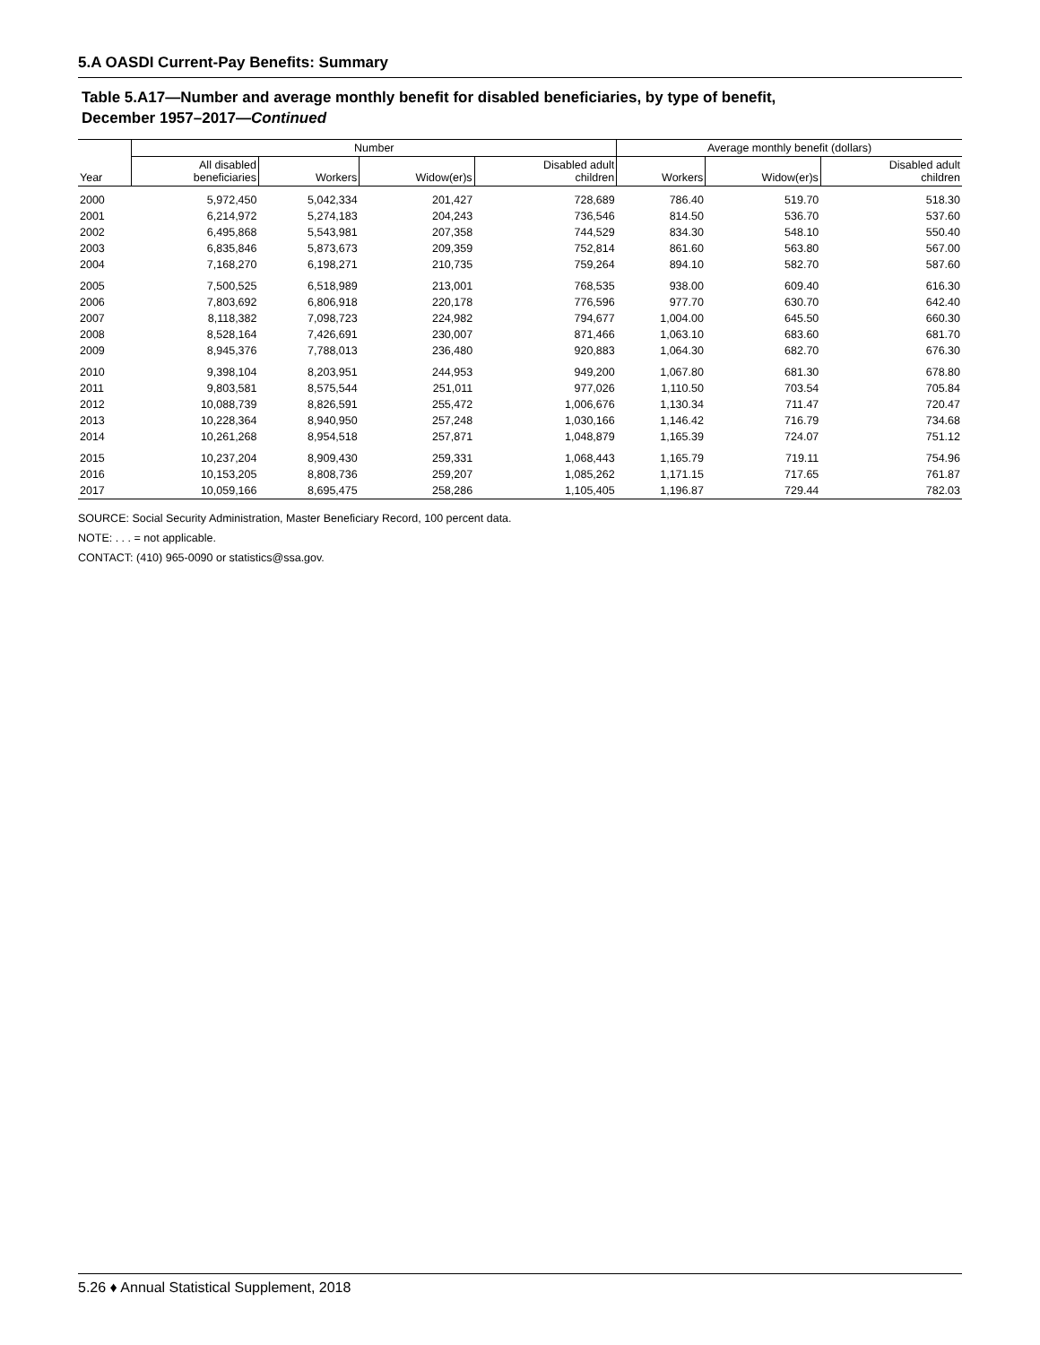5.A OASDI Current-Pay Benefits: Summary
Table 5.A17—Number and average monthly benefit for disabled beneficiaries, by type of benefit,
December 1957–2017—Continued
| | Number | | | | Average monthly benefit (dollars) | | |
| --- | --- | --- | --- | --- | --- | --- | --- |
| Year | All disabled beneficiaries | Workers | Widow(er)s | Disabled adult children | Workers | Widow(er)s | Disabled adult children |
| 2000 | 5,972,450 | 5,042,334 | 201,427 | 728,689 | 786.40 | 519.70 | 518.30 |
| 2001 | 6,214,972 | 5,274,183 | 204,243 | 736,546 | 814.50 | 536.70 | 537.60 |
| 2002 | 6,495,868 | 5,543,981 | 207,358 | 744,529 | 834.30 | 548.10 | 550.40 |
| 2003 | 6,835,846 | 5,873,673 | 209,359 | 752,814 | 861.60 | 563.80 | 567.00 |
| 2004 | 7,168,270 | 6,198,271 | 210,735 | 759,264 | 894.10 | 582.70 | 587.60 |
| 2005 | 7,500,525 | 6,518,989 | 213,001 | 768,535 | 938.00 | 609.40 | 616.30 |
| 2006 | 7,803,692 | 6,806,918 | 220,178 | 776,596 | 977.70 | 630.70 | 642.40 |
| 2007 | 8,118,382 | 7,098,723 | 224,982 | 794,677 | 1,004.00 | 645.50 | 660.30 |
| 2008 | 8,528,164 | 7,426,691 | 230,007 | 871,466 | 1,063.10 | 683.60 | 681.70 |
| 2009 | 8,945,376 | 7,788,013 | 236,480 | 920,883 | 1,064.30 | 682.70 | 676.30 |
| 2010 | 9,398,104 | 8,203,951 | 244,953 | 949,200 | 1,067.80 | 681.30 | 678.80 |
| 2011 | 9,803,581 | 8,575,544 | 251,011 | 977,026 | 1,110.50 | 703.54 | 705.84 |
| 2012 | 10,088,739 | 8,826,591 | 255,472 | 1,006,676 | 1,130.34 | 711.47 | 720.47 |
| 2013 | 10,228,364 | 8,940,950 | 257,248 | 1,030,166 | 1,146.42 | 716.79 | 734.68 |
| 2014 | 10,261,268 | 8,954,518 | 257,871 | 1,048,879 | 1,165.39 | 724.07 | 751.12 |
| 2015 | 10,237,204 | 8,909,430 | 259,331 | 1,068,443 | 1,165.79 | 719.11 | 754.96 |
| 2016 | 10,153,205 | 8,808,736 | 259,207 | 1,085,262 | 1,171.15 | 717.65 | 761.87 |
| 2017 | 10,059,166 | 8,695,475 | 258,286 | 1,105,405 | 1,196.87 | 729.44 | 782.03 |
SOURCE: Social Security Administration, Master Beneficiary Record, 100 percent data.
NOTE: . . . = not applicable.
CONTACT: (410) 965-0090 or statistics@ssa.gov.
5.26 ♦ Annual Statistical Supplement, 2018